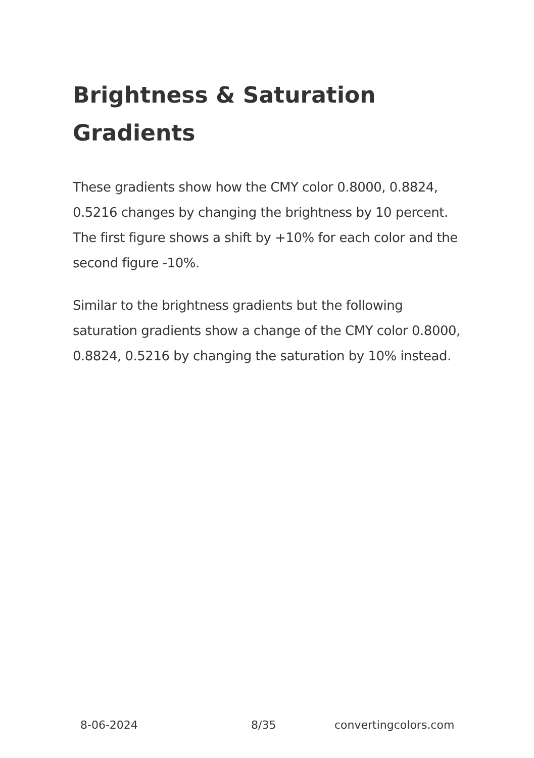Brightness & Saturation Gradients
These gradients show how the CMY color 0.8000, 0.8824, 0.5216 changes by changing the brightness by 10 percent. The first figure shows a shift by +10% for each color and the second figure -10%.
Similar to the brightness gradients but the following saturation gradients show a change of the CMY color 0.8000, 0.8824, 0.5216 by changing the saturation by 10% instead.
8-06-2024 8/35 convertingcolors.com